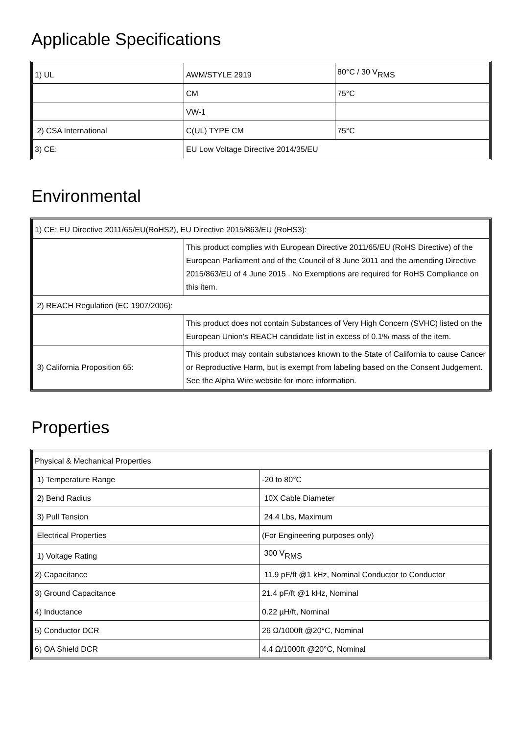Applicable Specifications
| 1) UL | AWM/STYLE 2919 | 80°C / 30 V<sub>RMS</sub> |
| | CM | 75°C |
| | VW-1 | |
| 2) CSA International | C(UL) TYPE CM | 75°C |
| 3) CE: | EU Low Voltage Directive 2014/35/EU | |
Environmental
| 1) CE: EU Directive 2011/65/EU(RoHS2), EU Directive 2015/863/EU (RoHS3): | |
| | This product complies with European Directive 2011/65/EU (RoHS Directive) of the European Parliament and of the Council of 8 June 2011 and the amending Directive 2015/863/EU of 4 June 2015 . No Exemptions are required for RoHS Compliance on this item. |
| 2) REACH Regulation (EC 1907/2006): | |
| | This product does not contain Substances of Very High Concern (SVHC) listed on the European Union's REACH candidate list in excess of 0.1% mass of the item. |
| 3) California Proposition 65: | This product may contain substances known to the State of California to cause Cancer or Reproductive Harm, but is exempt from labeling based on the Consent Judgement. See the Alpha Wire website for more information. |
Properties
| Physical & Mechanical Properties | |
| 1) Temperature Range | -20 to 80°C |
| 2) Bend Radius | 10X Cable Diameter |
| 3) Pull Tension | 24.4 Lbs, Maximum |
| Electrical Properties | (For Engineering purposes only) |
| 1) Voltage Rating | 300 V<sub>RMS</sub> |
| 2) Capacitance | 11.9 pF/ft @1 kHz, Nominal Conductor to Conductor |
| 3) Ground Capacitance | 21.4 pF/ft @1 kHz, Nominal |
| 4) Inductance | 0.22 µH/ft, Nominal |
| 5) Conductor DCR | 26 Ω/1000ft @20°C, Nominal |
| 6) OA Shield DCR | 4.4 Ω/1000ft @20°C, Nominal |